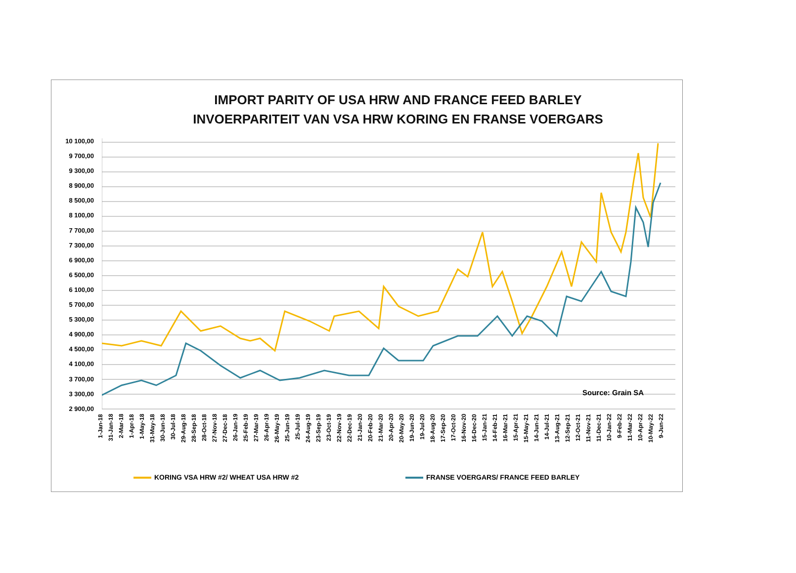IMPORT PARITY OF USA HRW AND FRANCE FEED BARLEY
INVOERPARITEIT VAN VSA HRW KORING EN FRANSE VOERGARS
10 100,00
9 700,00
9 300,00
8 900,00
8 500,00
8 100,00
7 700,00
7 300,00
6 900,00
6 500,00
6 100,00
5 700,00
5 300,00
4 900,00
4 500,00
4 100,00
3 700,00
3 300,00
2 900,00
Source: Grain SA
1-Jan-18
31-Jan-18
2-Mar-18
1-Apr-18
1-May-18
31-May-18
30-Jun-18
30-Jul-18
29-Aug-18
28-Sep-18
28-Oct-18
27-Nov-18
27-Dec-18
26-Jan-19
25-Feb-19
27-Mar-19
26-Apr-19
26-May-19
25-Jun-19
25-Jul-19
24-Aug-19
23-Sep-19
23-Oct-19
22-Nov-19
22-Dec-19
21-Jan-20
20-Feb-20
21-Mar-20
20-Apr-20
20-May-20
19-Jun-20
19-Jul-20
18-Aug-20
17-Sep-20
17-Oct-20
16-Nov-20
16-Dec-20
15-Jan-21
14-Feb-21
16-Mar-21
15-Apr-21
15-May-21
14-Jun-21
14-Jul-21
13-Aug-21
12-Sep-21
12-Oct-21
11-Nov-21
11-Dec-21
10-Jan-22
9-Feb-22
11-Mar-22
10-Apr-22
10-May-22
9-Jun-22
KORING VSA HRW #2/ WHEAT USA HRW #2
FRANSE VOERGARS/ FRANCE FEED BARLEY